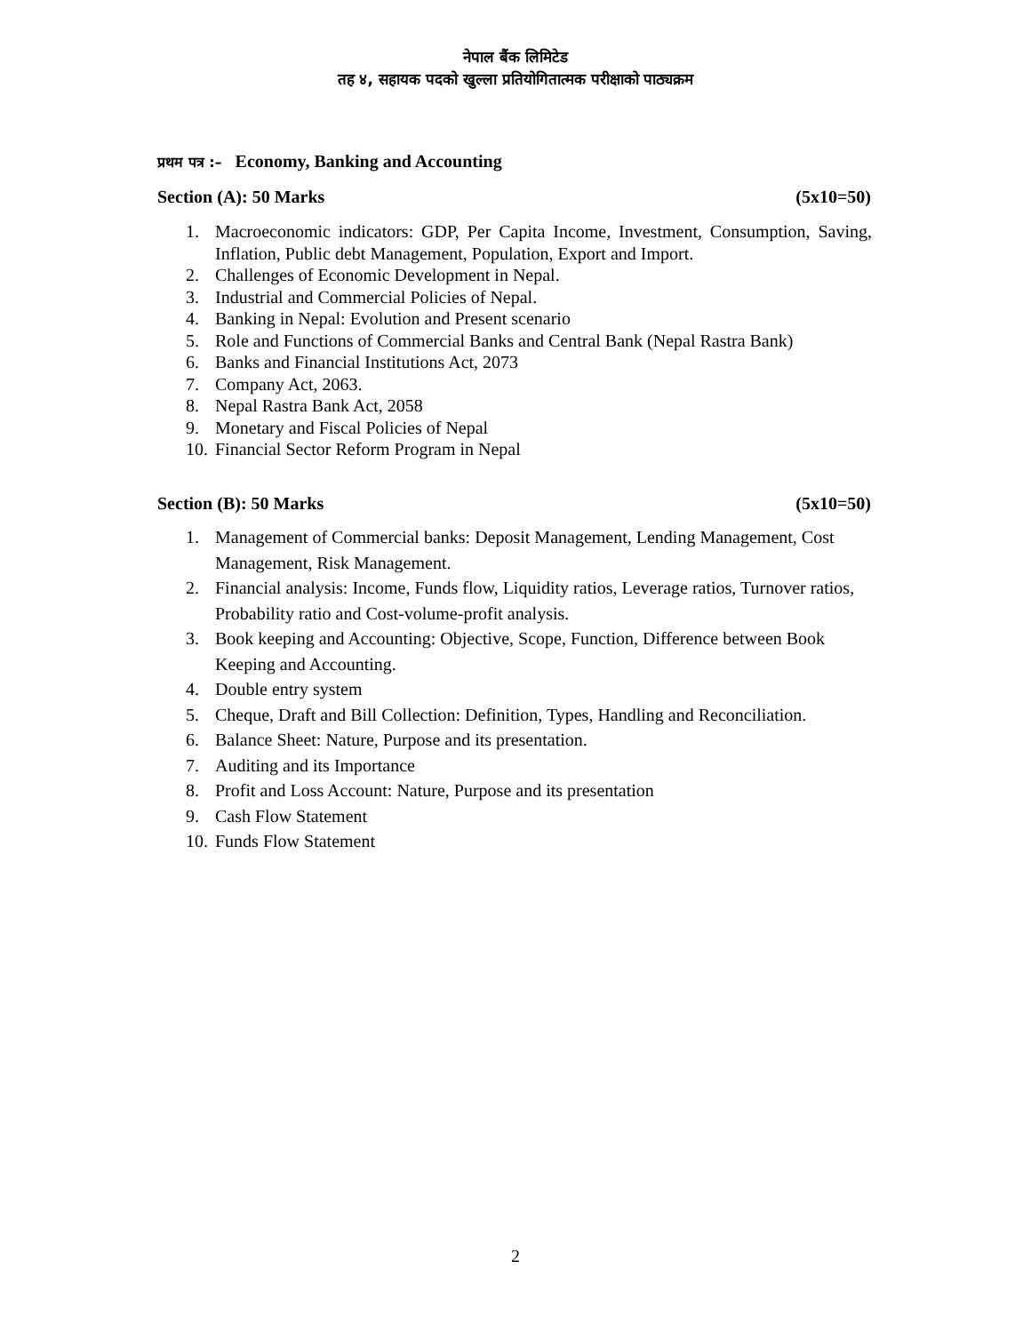नेपाल बैंक लिमिटेड
तह ४, सहायक पदको खुल्ला प्रतियोगितात्मक परीक्षाको पाठ्यक्रम
प्रथम पत्र :– Economy, Banking and Accounting
Section (A): 50 Marks (5x10=50)
1. Macroeconomic indicators: GDP, Per Capita Income, Investment, Consumption, Saving, Inflation, Public debt Management, Population, Export and Import.
2. Challenges of Economic Development in Nepal.
3. Industrial and Commercial Policies of Nepal.
4. Banking in Nepal: Evolution and Present scenario
5. Role and Functions of Commercial Banks and Central Bank (Nepal Rastra Bank)
6. Banks and Financial Institutions Act, 2073
7. Company Act, 2063.
8. Nepal Rastra Bank Act, 2058
9. Monetary and Fiscal Policies of Nepal
10. Financial Sector Reform Program in Nepal
Section (B): 50 Marks (5x10=50)
1. Management of Commercial banks: Deposit Management, Lending Management, Cost Management, Risk Management.
2. Financial analysis: Income, Funds flow, Liquidity ratios, Leverage ratios, Turnover ratios, Probability ratio and Cost-volume-profit analysis.
3. Book keeping and Accounting: Objective, Scope, Function, Difference between Book Keeping and Accounting.
4. Double entry system
5. Cheque, Draft and Bill Collection: Definition, Types, Handling and Reconciliation.
6. Balance Sheet: Nature, Purpose and its presentation.
7. Auditing and its Importance
8. Profit and Loss Account: Nature, Purpose and its presentation
9. Cash Flow Statement
10. Funds Flow Statement
2